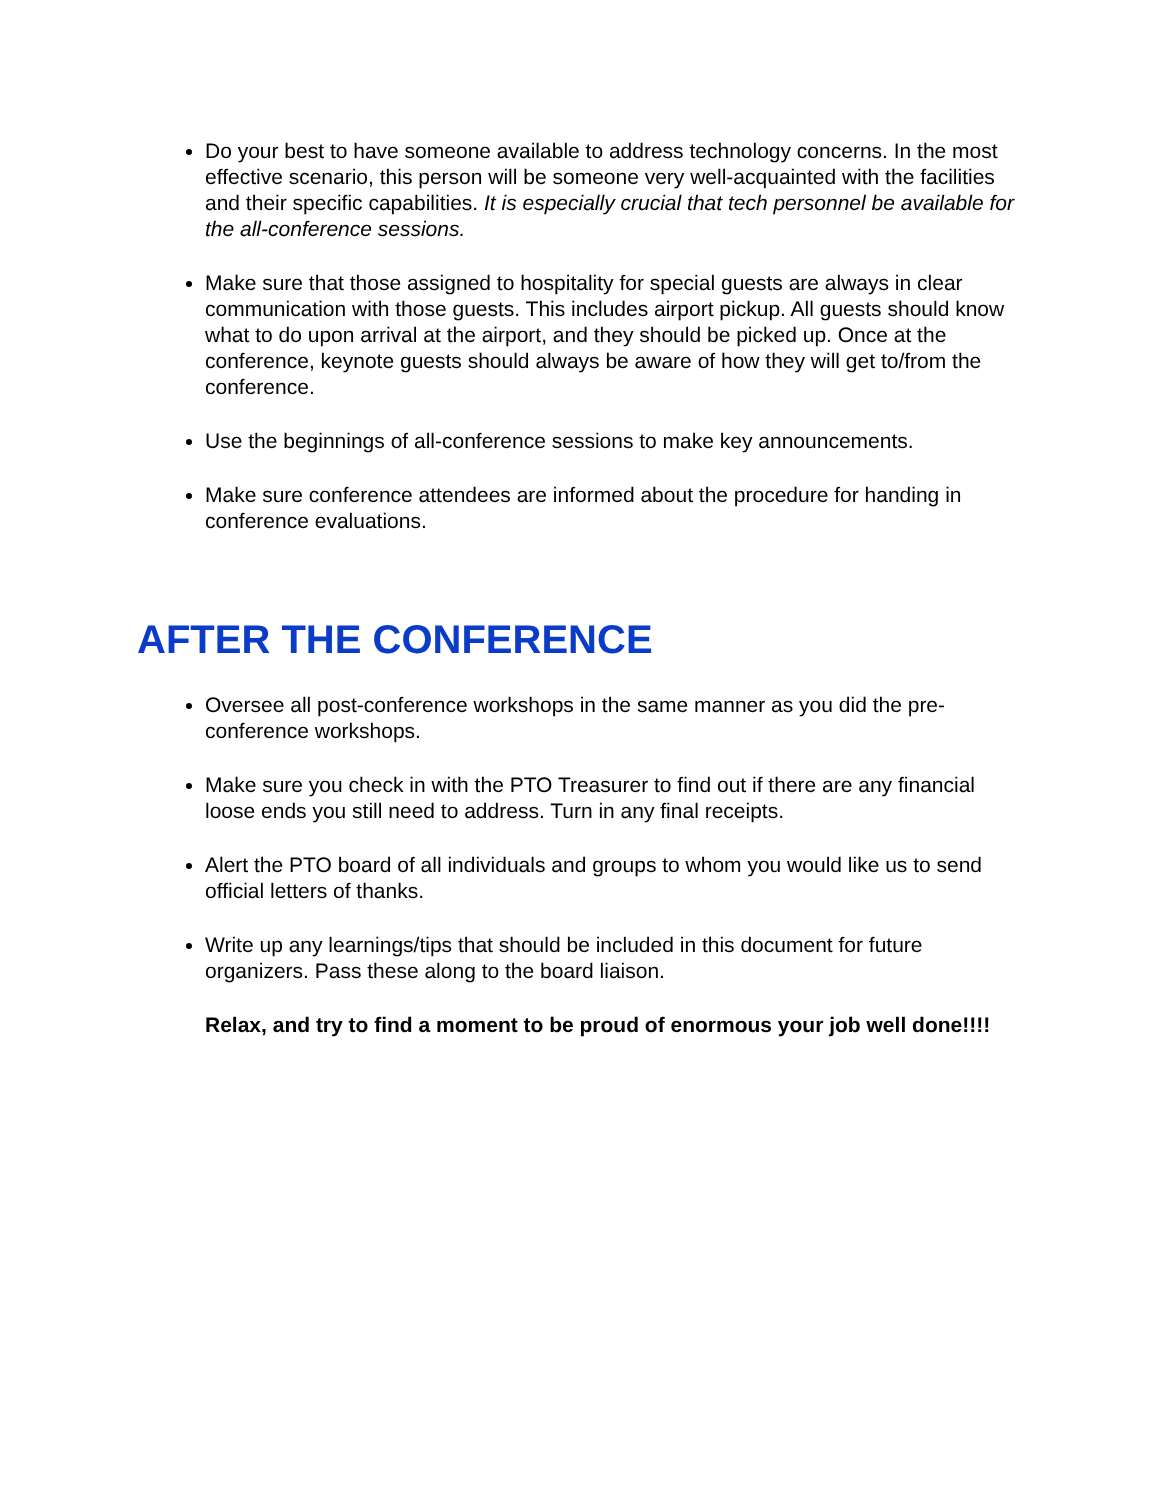Do your best to have someone available to address technology concerns. In the most effective scenario, this person will be someone very well-acquainted with the facilities and their specific capabilities. It is especially crucial that tech personnel be available for the all-conference sessions.
Make sure that those assigned to hospitality for special guests are always in clear communication with those guests. This includes airport pickup. All guests should know what to do upon arrival at the airport, and they should be picked up. Once at the conference, keynote guests should always be aware of how they will get to/from the conference.
Use the beginnings of all-conference sessions to make key announcements.
Make sure conference attendees are informed about the procedure for handing in conference evaluations.
AFTER THE CONFERENCE
Oversee all post-conference workshops in the same manner as you did the pre-conference workshops.
Make sure you check in with the PTO Treasurer to find out if there are any financial loose ends you still need to address. Turn in any final receipts.
Alert the PTO board of all individuals and groups to whom you would like us to send official letters of thanks.
Write up any learnings/tips that should be included in this document for future organizers. Pass these along to the board liaison.
Relax, and try to find a moment to be proud of enormous your job well done!!!!